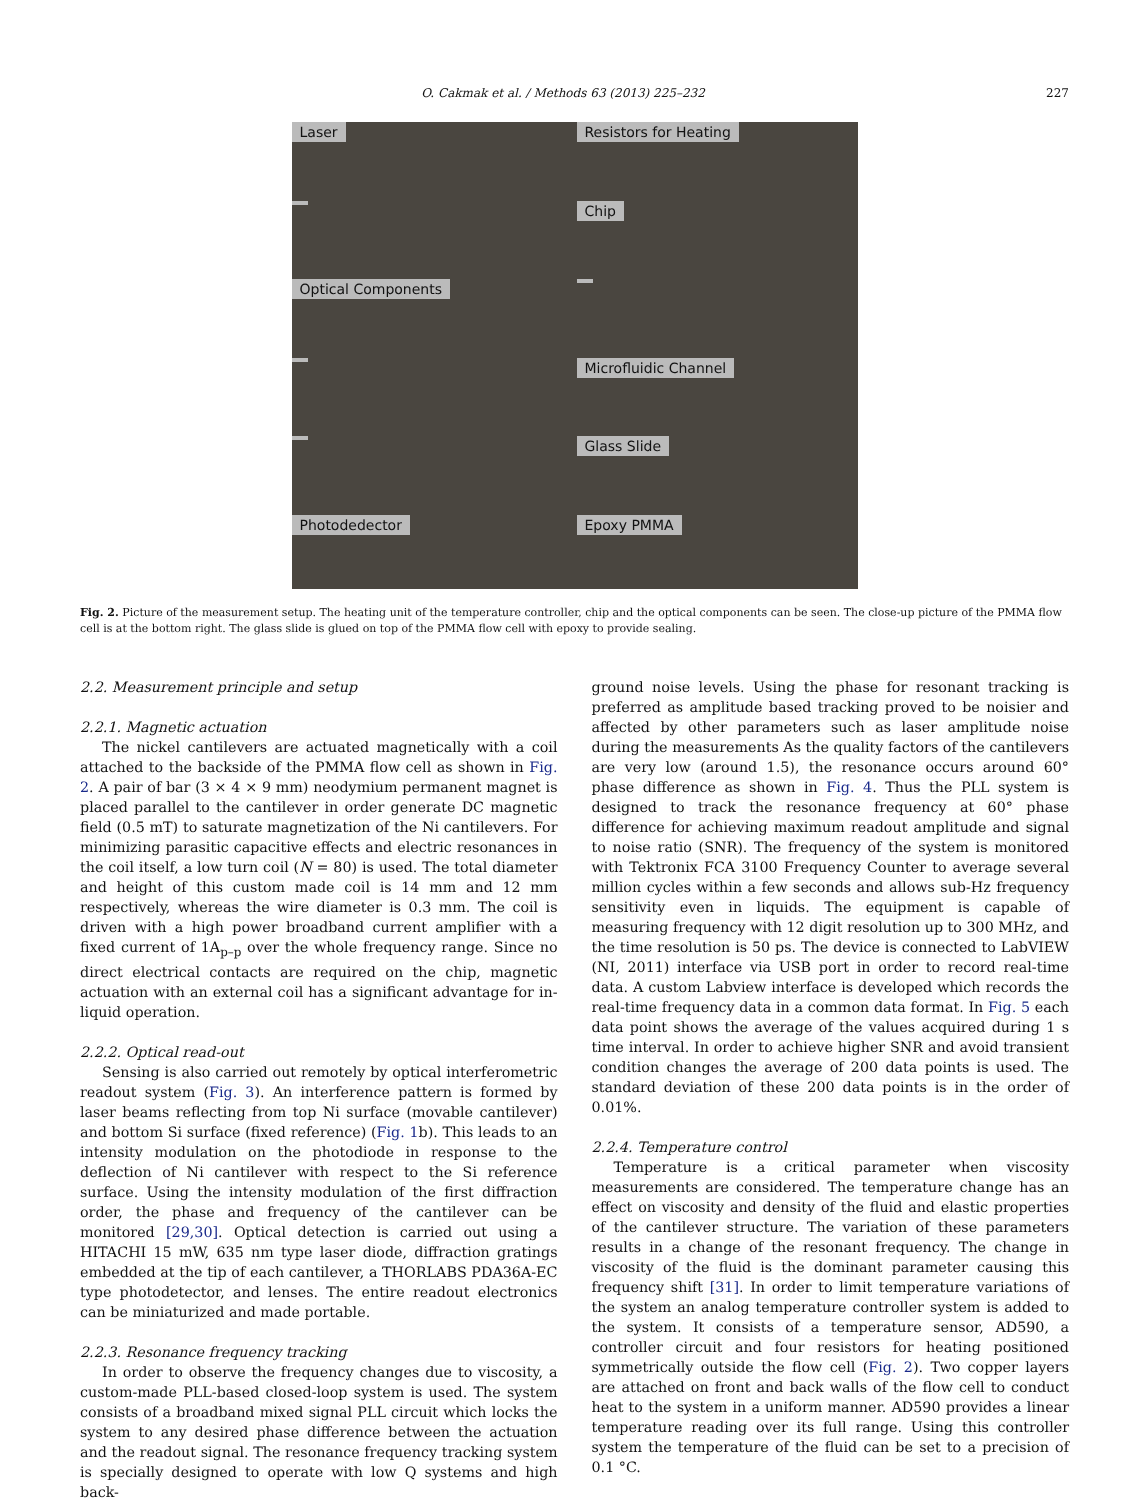O. Cakmak et al. / Methods 63 (2013) 225–232
227
Laser Resistors for Heating Chip Optical Components Microfluidic Channel Glass Slide Photodedector Epoxy PMMA
Fig. 2. Picture of the measurement setup. The heating unit of the temperature controller, chip and the optical components can be seen. The close-up picture of the PMMA flow cell is at the bottom right. The glass slide is glued on top of the PMMA flow cell with epoxy to provide sealing.
2.2. Measurement principle and setup
2.2.1. Magnetic actuation
The nickel cantilevers are actuated magnetically with a coil attached to the backside of the PMMA flow cell as shown in Fig. 2. A pair of bar (3 × 4 × 9 mm) neodymium permanent magnet is placed parallel to the cantilever in order generate DC magnetic field (0.5 mT) to saturate magnetization of the Ni cantilevers. For minimizing parasitic capacitive effects and electric resonances in the coil itself, a low turn coil (N = 80) is used. The total diameter and height of this custom made coil is 14 mm and 12 mm respectively, whereas the wire diameter is 0.3 mm. The coil is driven with a high power broadband current amplifier with a fixed current of 1A<sub>p–p</sub> over the whole frequency range. Since no direct electrical contacts are required on the chip, magnetic actuation with an external coil has a significant advantage for in-liquid operation.
2.2.2. Optical read-out
Sensing is also carried out remotely by optical interferometric readout system (Fig. 3). An interference pattern is formed by laser beams reflecting from top Ni surface (movable cantilever) and bottom Si surface (fixed reference) (Fig. 1b). This leads to an intensity modulation on the photodiode in response to the deflection of Ni cantilever with respect to the Si reference surface. Using the intensity modulation of the first diffraction order, the phase and frequency of the cantilever can be monitored [29,30]. Optical detection is carried out using a HITACHI 15 mW, 635 nm type laser diode, diffraction gratings embedded at the tip of each cantilever, a THORLABS PDA36A-EC type photodetector, and lenses. The entire readout electronics can be miniaturized and made portable.
2.2.3. Resonance frequency tracking
In order to observe the frequency changes due to viscosity, a custom-made PLL-based closed-loop system is used. The system consists of a broadband mixed signal PLL circuit which locks the system to any desired phase difference between the actuation and the readout signal. The resonance frequency tracking system is specially designed to operate with low Q systems and high back-
ground noise levels. Using the phase for resonant tracking is preferred as amplitude based tracking proved to be noisier and affected by other parameters such as laser amplitude noise during the measurements As the quality factors of the cantilevers are very low (around 1.5), the resonance occurs around 60° phase difference as shown in Fig. 4. Thus the PLL system is designed to track the resonance frequency at 60° phase difference for achieving maximum readout amplitude and signal to noise ratio (SNR). The frequency of the system is monitored with Tektronix FCA 3100 Frequency Counter to average several million cycles within a few seconds and allows sub-Hz frequency sensitivity even in liquids. The equipment is capable of measuring frequency with 12 digit resolution up to 300 MHz, and the time resolution is 50 ps. The device is connected to LabVIEW (NI, 2011) interface via USB port in order to record real-time data. A custom Labview interface is developed which records the real-time frequency data in a common data format. In Fig. 5 each data point shows the average of the values acquired during 1 s time interval. In order to achieve higher SNR and avoid transient condition changes the average of 200 data points is used. The standard deviation of these 200 data points is in the order of 0.01%.
2.2.4. Temperature control
Temperature is a critical parameter when viscosity measurements are considered. The temperature change has an effect on viscosity and density of the fluid and elastic properties of the cantilever structure. The variation of these parameters results in a change of the resonant frequency. The change in viscosity of the fluid is the dominant parameter causing this frequency shift [31]. In order to limit temperature variations of the system an analog temperature controller system is added to the system. It consists of a temperature sensor, AD590, a controller circuit and four resistors for heating positioned symmetrically outside the flow cell (Fig. 2). Two copper layers are attached on front and back walls of the flow cell to conduct heat to the system in a uniform manner. AD590 provides a linear temperature reading over its full range. Using this controller system the temperature of the fluid can be set to a precision of 0.1 °C.